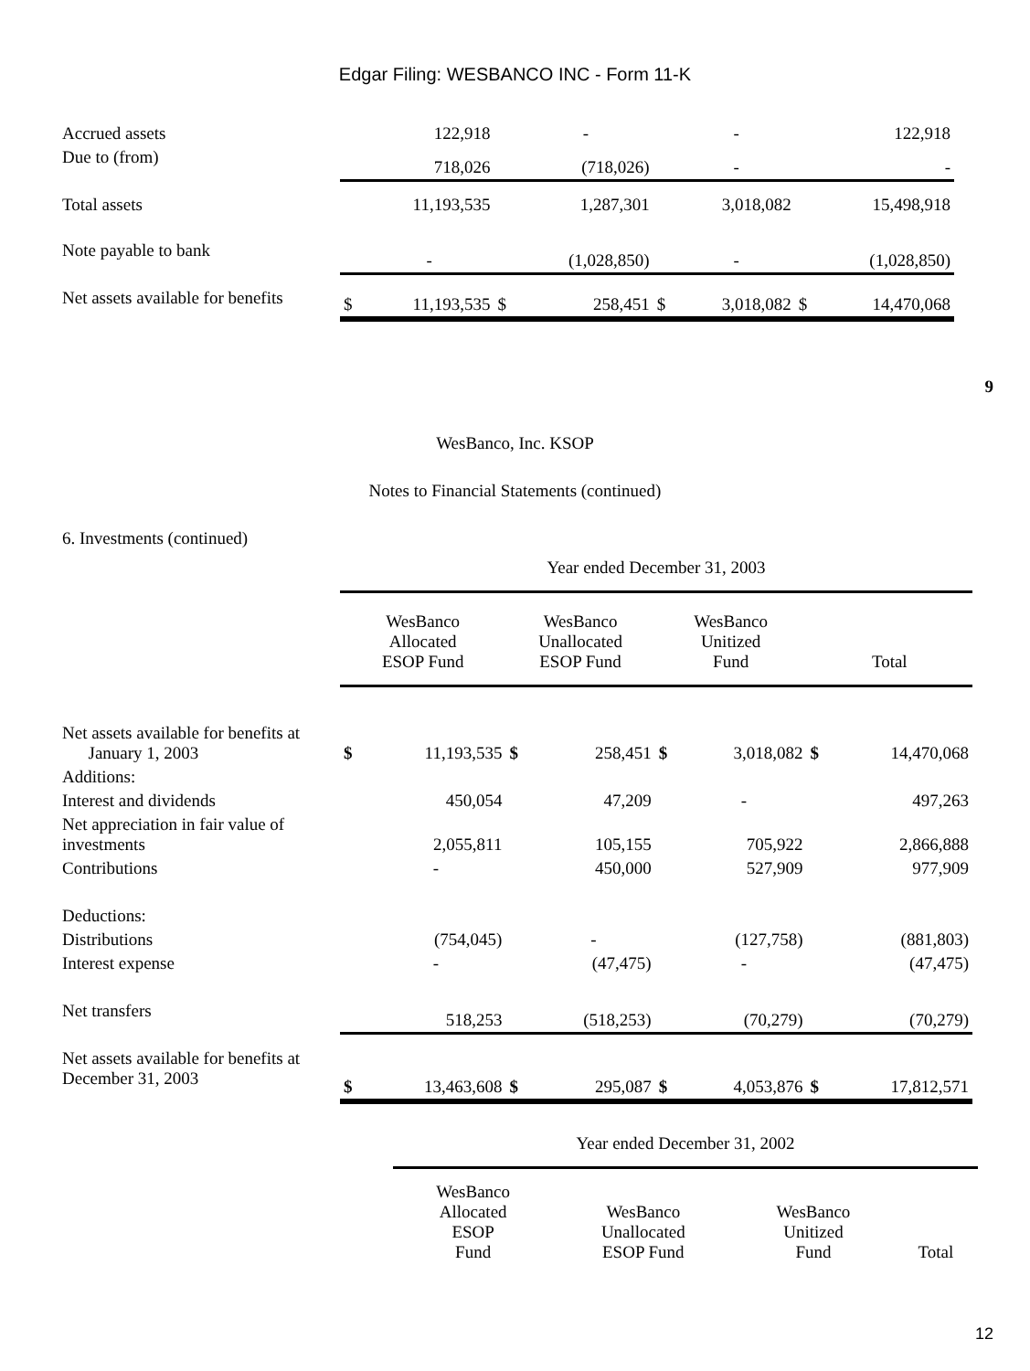Edgar Filing: WESBANCO INC - Form 11-K
| Accrued assets | | 122,918 | | - | | - | | 122,918 |
| Due to (from) | | 718,026 | | (718,026) | | - | | - |
| Total assets | | 11,193,535 | | 1,287,301 | | 3,018,082 | | 15,498,918 |
| Note payable to bank | | - | | (1,028,850) | | - | | (1,028,850) |
| Net assets available for benefits | $ | 11,193,535 | $ | 258,451 | $ | 3,018,082 | $ | 14,470,068 |
9
WesBanco, Inc. KSOP
Notes to Financial Statements (continued)
6. Investments (continued)
| | Year ended December 31, 2003 | | | | | | | |
| | WesBanco Allocated ESOP Fund | | WesBanco Unallocated ESOP Fund | | WesBanco Unitized Fund | | Total | |
| Net assets available for benefits at January 1, 2003 | $ | 11,193,535 | $ | 258,451 | $ | 3,018,082 | $ | 14,470,068 |
| Additions: | | | | | | | | |
| Interest and dividends | | 450,054 | | 47,209 | | - | | 497,263 |
| Net appreciation in fair value of investments | | 2,055,811 | | 105,155 | | 705,922 | | 2,866,888 |
| Contributions | | - | | 450,000 | | 527,909 | | 977,909 |
| Deductions: | | | | | | | | |
| Distributions | | (754,045) | | - | | (127,758) | | (881,803) |
| Interest expense | | - | | (47,475) | | - | | (47,475) |
| Net transfers | | 518,253 | | (518,253) | | (70,279) | | (70,279) |
| Net assets available for benefits at December 31, 2003 | $ | 13,463,608 | $ | 295,087 | $ | 4,053,876 | $ | 17,812,571 |
| Year ended December 31, 2002 | | | |
| --- | --- | --- | --- |
| WesBanco Allocated ESOP Fund | WesBanco Unallocated ESOP Fund | WesBanco Unitized Fund | Total |
12